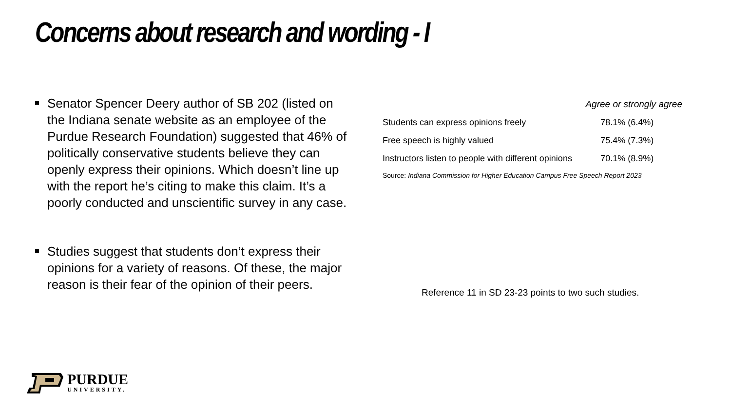Concerns about research and wording - I
Senator Spencer Deery author of SB 202 (listed on the Indiana senate website as an employee of the Purdue Research Foundation) suggested that 46% of politically conservative students believe they can openly express their opinions. Which doesn’t line up with the report he’s citing to make this claim. It’s a poorly conducted and unscientific survey in any case.
Studies suggest that students don’t express their opinions for a variety of reasons. Of these, the major reason is their fear of the opinion of their peers.
| | Agree or strongly agree |
| --- | --- |
| Students can express opinions freely | 78.1% (6.4%) |
| Free speech is highly valued | 75.4% (7.3%) |
| Instructors listen to people with different opinions | 70.1% (8.9%) |
Source: Indiana Commission for Higher Education Campus Free Speech Report 2023
Reference 11 in SD 23-23 points to two such studies.
PURDUE
UNIVERSITY.